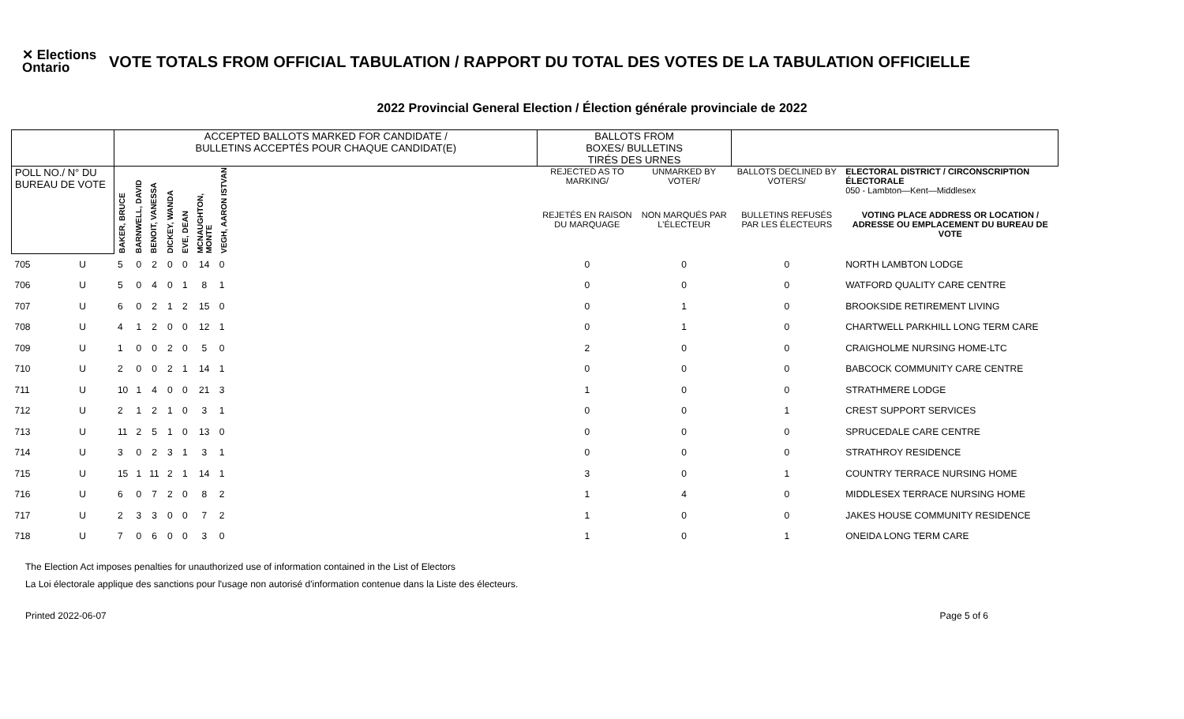✕ Elections Ontario
VOTE TOTALS FROM OFFICIAL TABULATION / RAPPORT DU TOTAL DES VOTES DE LA TABULATION OFFICIELLE
2022 Provincial General Election / Élection générale provinciale de 2022
| | | ACCEPTED BALLOTS MARKED FOR CANDIDATE / BULLETINS ACCEPTÉS POUR CHAQUE CANDIDAT(E) | | | | | | | | BALLOTS FROM BOXES/ BULLETINS TIRÉS DES URNES | | | |
| --- | --- | --- | --- | --- | --- | --- | --- | --- | --- | --- | --- | --- | --- |
| POLL NO./ N° DU BUREAU DE VOTE | | BAKER, BRUCE | BARNWELL, DAVID | BENOIT, VANESSA | DICKEY, WANDA | EVE, DEAN | MCNAUGHTON, MONTE | VEGH, AARON ISTVAN | | REJECTED AS TO MARKING/ | UNMARKED BY VOTER/ | BALLOTS DECLINED BY VOTERS/ | ELECTORAL DISTRICT / CIRCONSCRIPTION ÉLECTORALE 050 - Lambton—Kent—Middlesex |
| | | | | | | | | | | REJETÉS EN RAISON DU MARQUAGE | NON MARQUÉS PAR L'ÉLECTEUR | BULLETINS REFUSÉS PAR LES ÉLECTEURS | VOTING PLACE ADDRESS OR LOCATION / ADRESSE OU EMPLACEMENT DU BUREAU DE VOTE |
| 705 | U | 5 | 0 | 2 | 0 | 0 | 14 | 0 | | 0 | 0 | 0 | NORTH LAMBTON LODGE |
| 706 | U | 5 | 0 | 4 | 0 | 1 | 8 | 1 | | 0 | 0 | 0 | WATFORD QUALITY CARE CENTRE |
| 707 | U | 6 | 0 | 2 | 1 | 2 | 15 | 0 | | 0 | 1 | 0 | BROOKSIDE RETIREMENT LIVING |
| 708 | U | 4 | 1 | 2 | 0 | 0 | 12 | 1 | | 0 | 1 | 0 | CHARTWELL PARKHILL LONG TERM CARE |
| 709 | U | 1 | 0 | 0 | 2 | 0 | 5 | 0 | | 2 | 0 | 0 | CRAIGHOLME NURSING HOME-LTC |
| 710 | U | 2 | 0 | 0 | 2 | 1 | 14 | 1 | | 0 | 0 | 0 | BABCOCK COMMUNITY CARE CENTRE |
| 711 | U | 10 | 1 | 4 | 0 | 0 | 21 | 3 | | 1 | 0 | 0 | STRATHMERE LODGE |
| 712 | U | 2 | 1 | 2 | 1 | 0 | 3 | 1 | | 0 | 0 | 1 | CREST SUPPORT SERVICES |
| 713 | U | 11 | 2 | 5 | 1 | 0 | 13 | 0 | | 0 | 0 | 0 | SPRUCEDALE CARE CENTRE |
| 714 | U | 3 | 0 | 2 | 3 | 1 | 3 | 1 | | 0 | 0 | 0 | STRATHROY RESIDENCE |
| 715 | U | 15 | 1 | 11 | 2 | 1 | 14 | 1 | | 3 | 0 | 1 | COUNTRY TERRACE NURSING HOME |
| 716 | U | 6 | 0 | 7 | 2 | 0 | 8 | 2 | | 1 | 4 | 0 | MIDDLESEX TERRACE NURSING HOME |
| 717 | U | 2 | 3 | 3 | 0 | 0 | 7 | 2 | | 1 | 0 | 0 | JAKES HOUSE COMMUNITY RESIDENCE |
| 718 | U | 7 | 0 | 6 | 0 | 0 | 3 | 0 | | 1 | 0 | 1 | ONEIDA LONG TERM CARE |
The Election Act imposes penalties for unauthorized use of information contained in the List of Electors
La Loi électorale applique des sanctions pour l'usage non autorisé d'information contenue dans la Liste des électeurs.
Printed 2022-06-07 Page 5 of 6